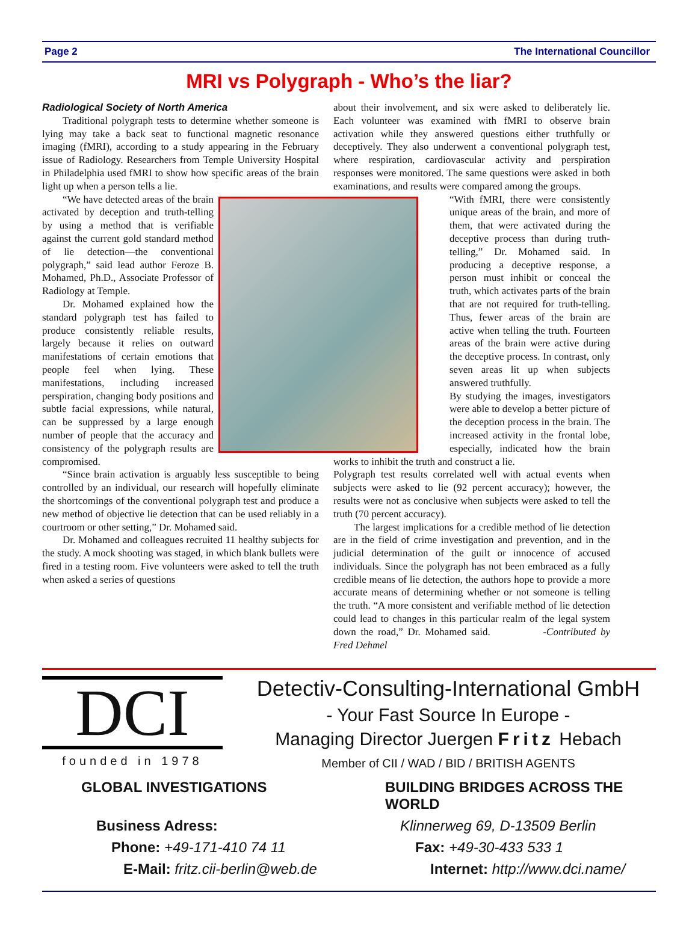Page 2 The International Councillor
MRI vs Polygraph - Who’s the liar?
Radiological Society of North America
Traditional polygraph tests to determine whether someone is lying may take a back seat to functional magnetic resonance imaging (fMRI), according to a study appearing in the February issue of Radiology. Researchers from Temple University Hospital in Philadelphia used fMRI to show how specific areas of the brain light up when a person tells a lie.
“We have detected areas of the brain activated by deception and truth-telling by using a method that is verifiable against the current gold standard method of lie detection—the conventional polygraph,” said lead author Feroze B. Mohamed, Ph.D., Associate Professor of Radiology at Temple.
Dr. Mohamed explained how the standard polygraph test has failed to produce consistently reliable results, largely because it relies on outward manifestations of certain emotions that people feel when lying. These manifestations, including increased perspiration, changing body positions and subtle facial expressions, while natural, can be suppressed by a large enough number of people that the accuracy and consistency of the polygraph results are compromised.
“Since brain activation is arguably less susceptible to being controlled by an individual, our research will hopefully eliminate the shortcomings of the conventional polygraph test and produce a new method of objective lie detection that can be used reliably in a courtroom or other setting,” Dr. Mohamed said.
Dr. Mohamed and colleagues recruited 11 healthy subjects for the study. A mock shooting was staged, in which blank bullets were fired in a testing room. Five volunteers were asked to tell the truth when asked a series of questions
about their involvement, and six were asked to deliberately lie. Each volunteer was examined with fMRI to observe brain activation while they answered questions either truthfully or deceptively. They also underwent a conventional polygraph test, where respiration, cardiovascular activity and perspiration responses were monitored. The same questions were asked in both examinations, and results were compared among the groups.
“With fMRI, there were consistently unique areas of the brain, and more of them, that were activated during the deceptive process than during truth-telling,” Dr. Mohamed said. In producing a deceptive response, a person must inhibit or conceal the truth, which activates parts of the brain that are not required for truth-telling. Thus, fewer areas of the brain are active when telling the truth. Fourteen areas of the brain were active during the deceptive process. In contrast, only seven areas lit up when subjects answered truthfully.
By studying the images, investigators were able to develop a better picture of the deception process in the brain. The increased activity in the frontal lobe, especially, indicated how the brain works to inhibit the truth and construct a lie.
Polygraph test results correlated well with actual events when subjects were asked to lie (92 percent accuracy); however, the results were not as conclusive when subjects were asked to tell the truth (70 percent accuracy).
The largest implications for a credible method of lie detection are in the field of crime investigation and prevention, and in the judicial determination of the guilt or innocence of accused individuals. Since the polygraph has not been embraced as a fully credible means of lie detection, the authors hope to provide a more accurate means of determining whether or not someone is telling the truth. “A more consistent and verifiable method of lie detection could lead to changes in this particular realm of the legal system down the road,” Dr. Mohamed said. -Contributed by Fred Dehmel
DCI
founded in 1978
Detectiv-Consulting-International GmbH
- Your Fast Source In Europe -
Managing Director Juergen Fritz Hebach
Member of CII / WAD / BID / BRITISH AGENTS
GLOBAL INVESTIGATIONS BUILDING BRIDGES ACROSS THE WORLD Business Adress: Klinnerweg 69, D-13509 Berlin Phone: +49-171-410 74 11 Fax: +49-30-433 533 1 E-Mail: fritz.cii-berlin@web.de Internet: http://www.dci.name/